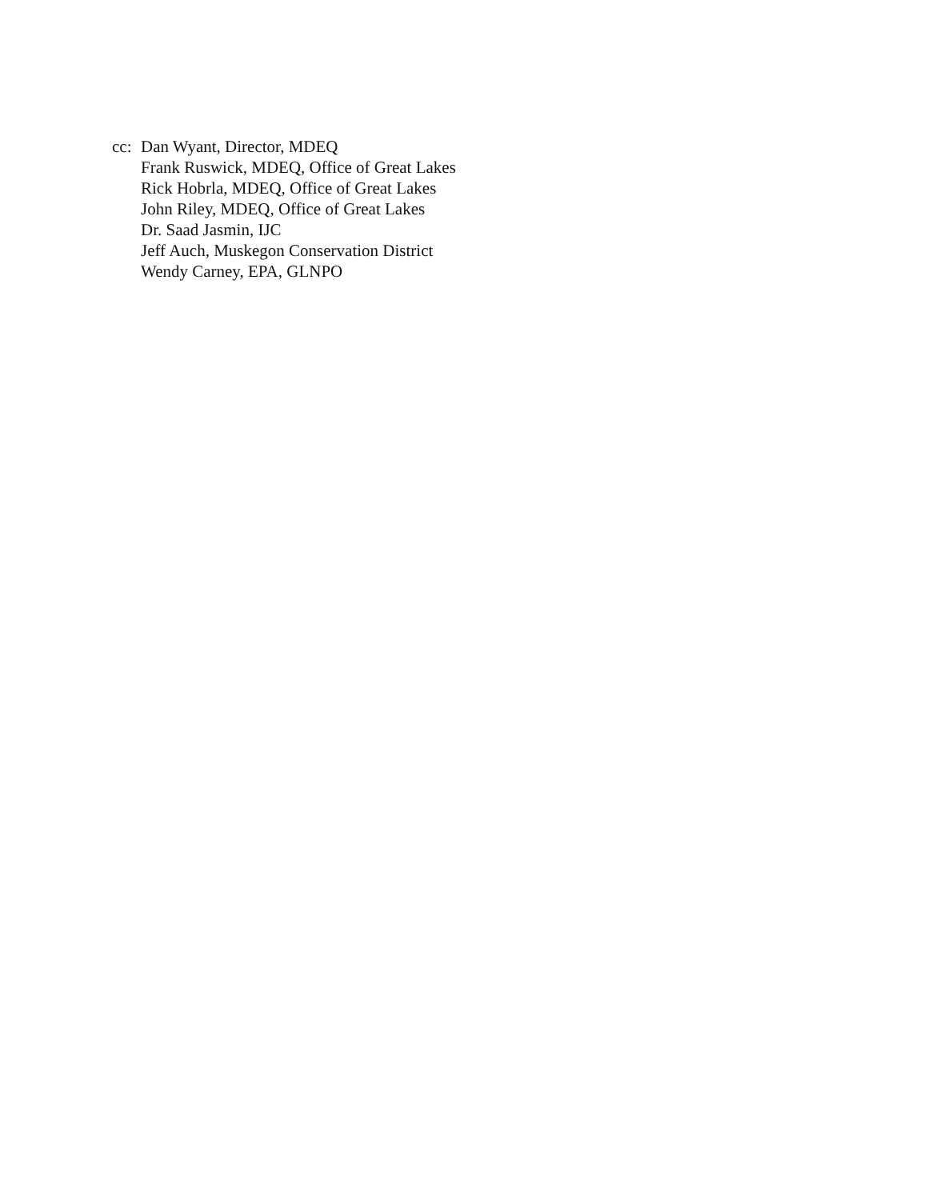cc:
Dan Wyant, Director, MDEQ
Frank Ruswick, MDEQ, Office of Great Lakes
Rick Hobrla, MDEQ, Office of Great Lakes
John Riley, MDEQ, Office of Great Lakes
Dr. Saad Jasmin, IJC
Jeff Auch, Muskegon Conservation District
Wendy Carney, EPA, GLNPO